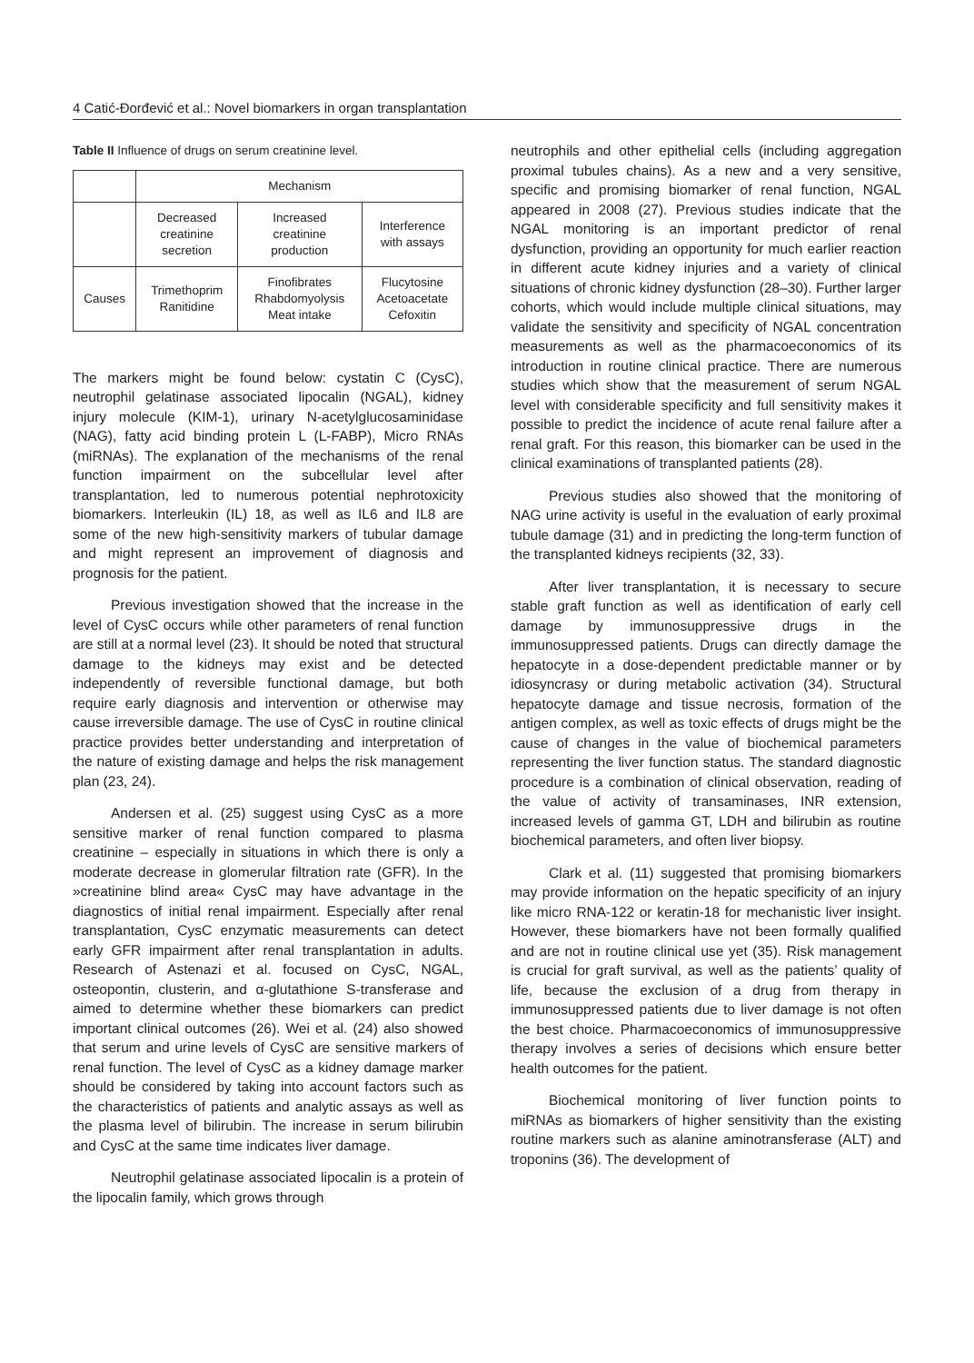4 Catić-Đorđević et al.: Novel biomarkers in organ transplantation
Table II Influence of drugs on serum creatinine level.
| | Mechanism | | |
| --- | --- | --- | --- |
| | Decreased creatinine secretion | Increased creatinine production | Interference with assays |
| Causes | Trimethoprim Ranitidine | Finofibrates Rhabdomyolysis Meat intake | Flucytosine Acetoacetate Cefoxitin |
The markers might be found below: cystatin C (CysC), neutrophil gelatinase associated lipocalin (NGAL), kidney injury molecule (KIM-1), urinary N-acetylglucosaminidase (NAG), fatty acid binding protein L (L-FABP), Micro RNAs (miRNAs). The explanation of the mechanisms of the renal function impairment on the subcellular level after transplantation, led to numerous potential nephrotoxicity biomarkers. Interleukin (IL) 18, as well as IL6 and IL8 are some of the new high-sensitivity markers of tubular damage and might represent an improvement of diagnosis and prognosis for the patient.
Previous investigation showed that the increase in the level of CysC occurs while other parameters of renal function are still at a normal level (23). It should be noted that structural damage to the kidneys may exist and be detected independently of reversible functional damage, but both require early diagnosis and intervention or otherwise may cause irreversible damage. The use of CysC in routine clinical practice provides better understanding and interpretation of the nature of existing damage and helps the risk management plan (23, 24).
Andersen et al. (25) suggest using CysC as a more sensitive marker of renal function compared to plasma creatinine – especially in situations in which there is only a moderate decrease in glomerular filtration rate (GFR). In the »creatinine blind area« CysC may have advantage in the diagnostics of initial renal impairment. Especially after renal transplantation, CysC enzymatic measurements can detect early GFR impairment after renal transplantation in adults. Research of Astenazi et al. focused on CysC, NGAL, osteopontin, clusterin, and α-glutathione S-transferase and aimed to determine whether these biomarkers can predict important clinical outcomes (26). Wei et al. (24) also showed that serum and urine levels of CysC are sensitive markers of renal function. The level of CysC as a kidney damage marker should be considered by taking into account factors such as the characteristics of patients and analytic assays as well as the plasma level of bilirubin. The increase in serum bilirubin and CysC at the same time indicates liver damage.
Neutrophil gelatinase associated lipocalin is a protein of the lipocalin family, which grows through
neutrophils and other epithelial cells (including aggregation proximal tubules chains). As a new and a very sensitive, specific and promising biomarker of renal function, NGAL appeared in 2008 (27). Previous studies indicate that the NGAL monitoring is an important predictor of renal dysfunction, providing an opportunity for much earlier reaction in different acute kidney injuries and a variety of clinical situations of chronic kidney dysfunction (28–30). Further larger cohorts, which would include multiple clinical situations, may validate the sensitivity and specificity of NGAL concentration measurements as well as the pharmacoeconomics of its introduction in routine clinical practice. There are numerous studies which show that the measurement of serum NGAL level with considerable specificity and full sensitivity makes it possible to predict the incidence of acute renal failure after a renal graft. For this reason, this biomarker can be used in the clinical examinations of transplanted patients (28).
Previous studies also showed that the monitoring of NAG urine activity is useful in the evaluation of early proximal tubule damage (31) and in predicting the long-term function of the transplanted kidneys recipients (32, 33).
After liver transplantation, it is necessary to secure stable graft function as well as identification of early cell damage by immunosuppressive drugs in the immunosuppressed patients. Drugs can directly damage the hepatocyte in a dose-dependent predictable manner or by idiosyncrasy or during metabolic activation (34). Structural hepatocyte damage and tissue necrosis, formation of the antigen complex, as well as toxic effects of drugs might be the cause of changes in the value of biochemical parameters representing the liver function status. The standard diagnostic procedure is a combination of clinical observation, reading of the value of activity of transaminases, INR extension, increased levels of gamma GT, LDH and bilirubin as routine biochemical parameters, and often liver biopsy.
Clark et al. (11) suggested that promising biomarkers may provide information on the hepatic specificity of an injury like micro RNA-122 or keratin-18 for mechanistic liver insight. However, these biomarkers have not been formally qualified and are not in routine clinical use yet (35). Risk management is crucial for graft survival, as well as the patients’ quality of life, because the exclusion of a drug from therapy in immunosuppressed patients due to liver damage is not often the best choice. Pharmacoeconomics of immunosuppressive therapy involves a series of decisions which ensure better health outcomes for the patient.
Biochemical monitoring of liver function points to miRNAs as biomarkers of higher sensitivity than the existing routine markers such as alanine aminotransferase (ALT) and troponins (36). The development of